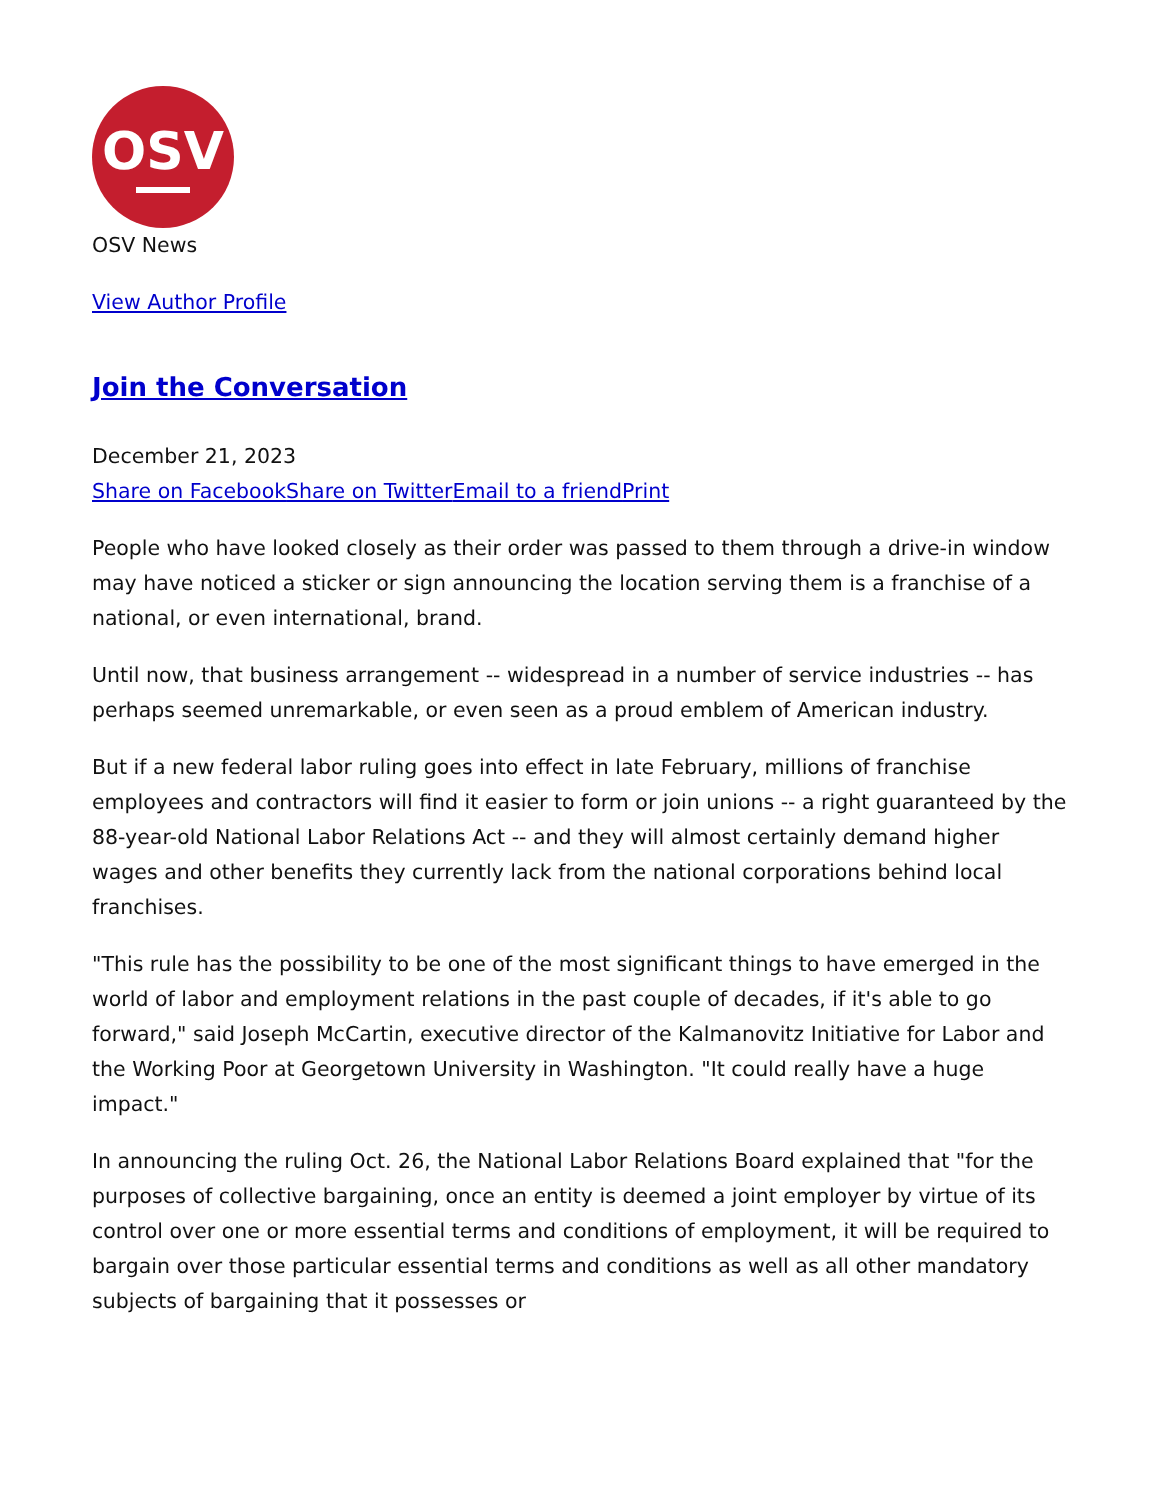OSV
OSV News
View Author Profile
Join the Conversation
December 21, 2023
Share on Facebook Share on Twitter Email to a friend Print
People who have looked closely as their order was passed to them through a drive-in window may have noticed a sticker or sign announcing the location serving them is a franchise of a national, or even international, brand.
Until now, that business arrangement -- widespread in a number of service industries -- has perhaps seemed unremarkable, or even seen as a proud emblem of American industry.
But if a new federal labor ruling goes into effect in late February, millions of franchise employees and contractors will find it easier to form or join unions -- a right guaranteed by the 88-year-old National Labor Relations Act -- and they will almost certainly demand higher wages and other benefits they currently lack from the national corporations behind local franchises.
"This rule has the possibility to be one of the most significant things to have emerged in the world of labor and employment relations in the past couple of decades, if it's able to go forward," said Joseph McCartin, executive director of the Kalmanovitz Initiative for Labor and the Working Poor at Georgetown University in Washington. "It could really have a huge impact."
In announcing the ruling Oct. 26, the National Labor Relations Board explained that "for the purposes of collective bargaining, once an entity is deemed a joint employer by virtue of its control over one or more essential terms and conditions of employment, it will be required to bargain over those particular essential terms and conditions as well as all other mandatory subjects of bargaining that it possesses or